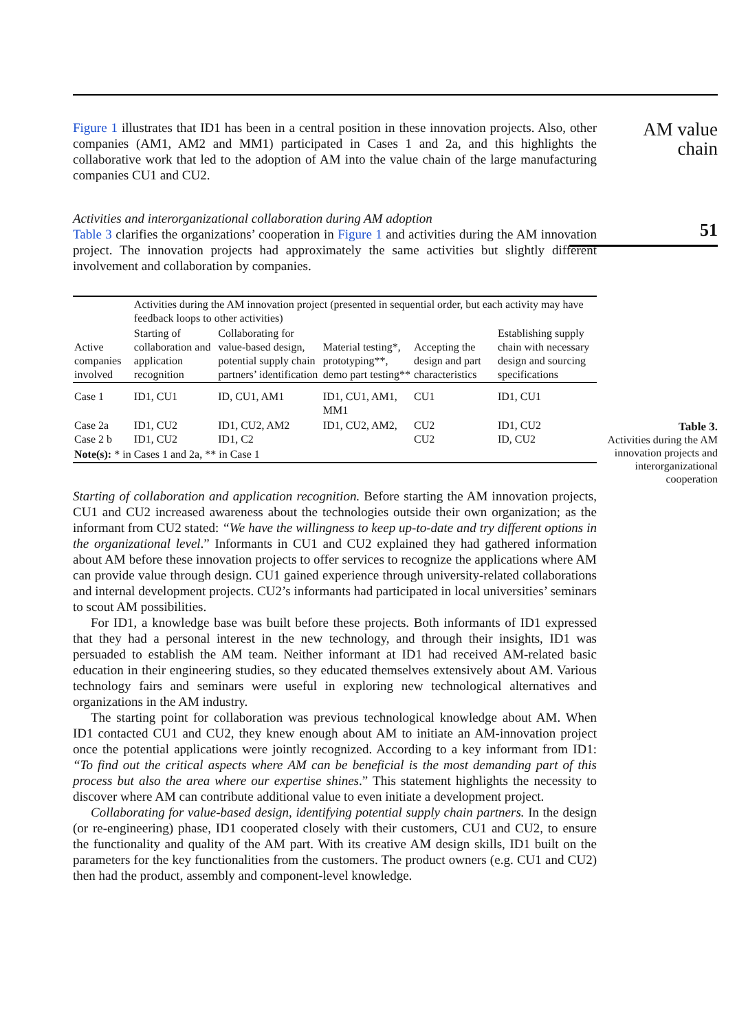Figure 1 illustrates that ID1 has been in a central position in these innovation projects. Also, other companies (AM1, AM2 and MM1) participated in Cases 1 and 2a, and this highlights the collaborative work that led to the adoption of AM into the value chain of the large manufacturing companies CU1 and CU2.
Activities and interorganizational collaboration during AM adoption
Table 3 clarifies the organizations’ cooperation in Figure 1 and activities during the AM innovation project. The innovation projects had approximately the same activities but slightly different involvement and collaboration by companies.
| | Activities during the AM innovation project (presented in sequential order, but each activity may have feedback loops to other activities) | | | | |
| Active companies involved | Starting of collaboration and application recognition | Collaborating for value-based design, potential supply chain partners’ identification | Material testing*, prototyping**, demo part testing** | Accepting the design and part characteristics | Establishing supply chain with necessary design and sourcing specifications |
| Case 1 | ID1, CU1 | ID, CU1, AM1 | ID1, CU1, AM1, MM1 | CU1 | ID1, CU1 |
| Case 2a Case 2 b | ID1, CU2 ID1, CU2 | ID1, CU2, AM2 ID1, C2 | ID1, CU2, AM2, | CU2 CU2 | ID1, CU2 ID, CU2 |
| Note(s): * in Cases 1 and 2a, ** in Case 1 | | | | | |
Starting of collaboration and application recognition. Before starting the AM innovation projects, CU1 and CU2 increased awareness about the technologies outside their own organization; as the informant from CU2 stated: “We have the willingness to keep up-to-date and try different options in the organizational level.” Informants in CU1 and CU2 explained they had gathered information about AM before these innovation projects to offer services to recognize the applications where AM can provide value through design. CU1 gained experience through university-related collaborations and internal development projects. CU2’s informants had participated in local universities’ seminars to scout AM possibilities.
For ID1, a knowledge base was built before these projects. Both informants of ID1 expressed that they had a personal interest in the new technology, and through their insights, ID1 was persuaded to establish the AM team. Neither informant at ID1 had received AM-related basic education in their engineering studies, so they educated themselves extensively about AM. Various technology fairs and seminars were useful in exploring new technological alternatives and organizations in the AM industry.
The starting point for collaboration was previous technological knowledge about AM. When ID1 contacted CU1 and CU2, they knew enough about AM to initiate an AM-innovation project once the potential applications were jointly recognized. According to a key informant from ID1: “To find out the critical aspects where AM can be beneficial is the most demanding part of this process but also the area where our expertise shines.” This statement highlights the necessity to discover where AM can contribute additional value to even initiate a development project.
Collaborating for value-based design, identifying potential supply chain partners. In the design (or re-engineering) phase, ID1 cooperated closely with their customers, CU1 and CU2, to ensure the functionality and quality of the AM part. With its creative AM design skills, ID1 built on the parameters for the key functionalities from the customers. The product owners (e.g. CU1 and CU2) then had the product, assembly and component-level knowledge.
AM value
chain
51
Table 3.
Activities during the AM innovation projects and interorganizational cooperation